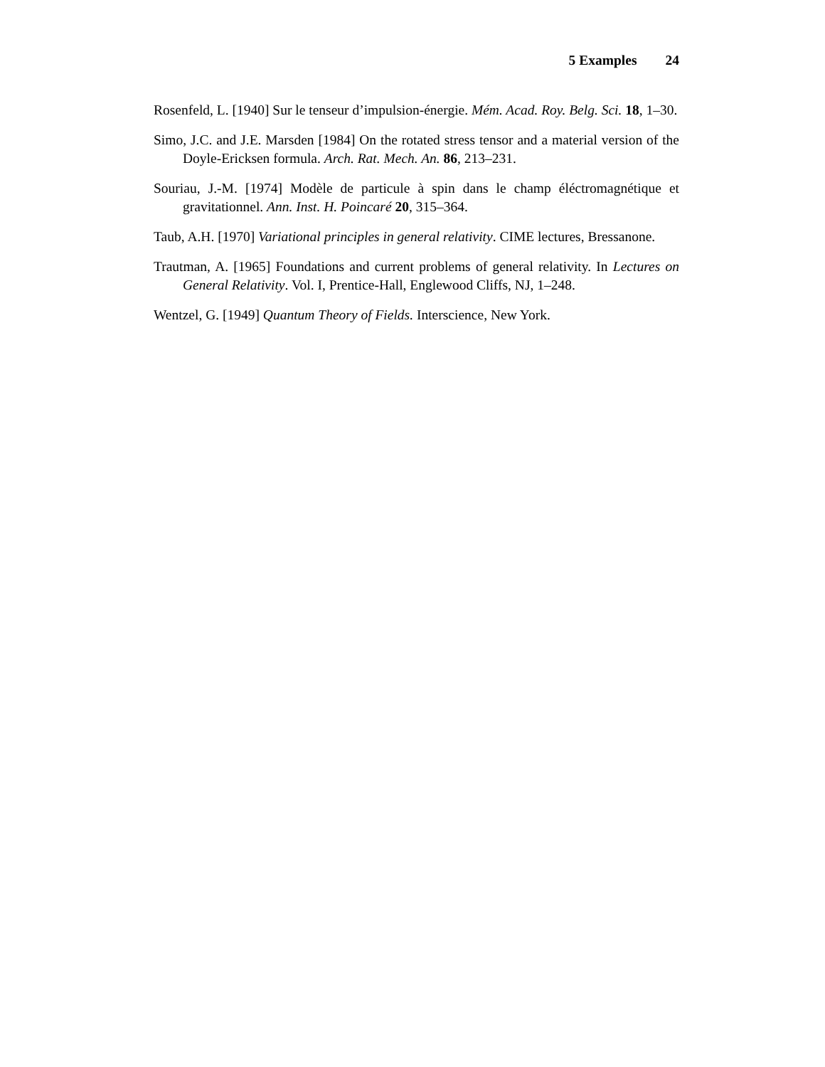5 Examples 24
Rosenfeld, L. [1940] Sur le tenseur d’impulsion-énergie. Mém. Acad. Roy. Belg. Sci. 18, 1–30.
Simo, J.C. and J.E. Marsden [1984] On the rotated stress tensor and a material version of the Doyle-Ericksen formula. Arch. Rat. Mech. An. 86, 213–231.
Souriau, J.-M. [1974] Modèle de particule à spin dans le champ éléctromagnétique et gravitationnel. Ann. Inst. H. Poincaré 20, 315–364.
Taub, A.H. [1970] Variational principles in general relativity. CIME lectures, Bressanone.
Trautman, A. [1965] Foundations and current problems of general relativity. In Lectures on General Relativity. Vol. I, Prentice-Hall, Englewood Cliffs, NJ, 1–248.
Wentzel, G. [1949] Quantum Theory of Fields. Interscience, New York.